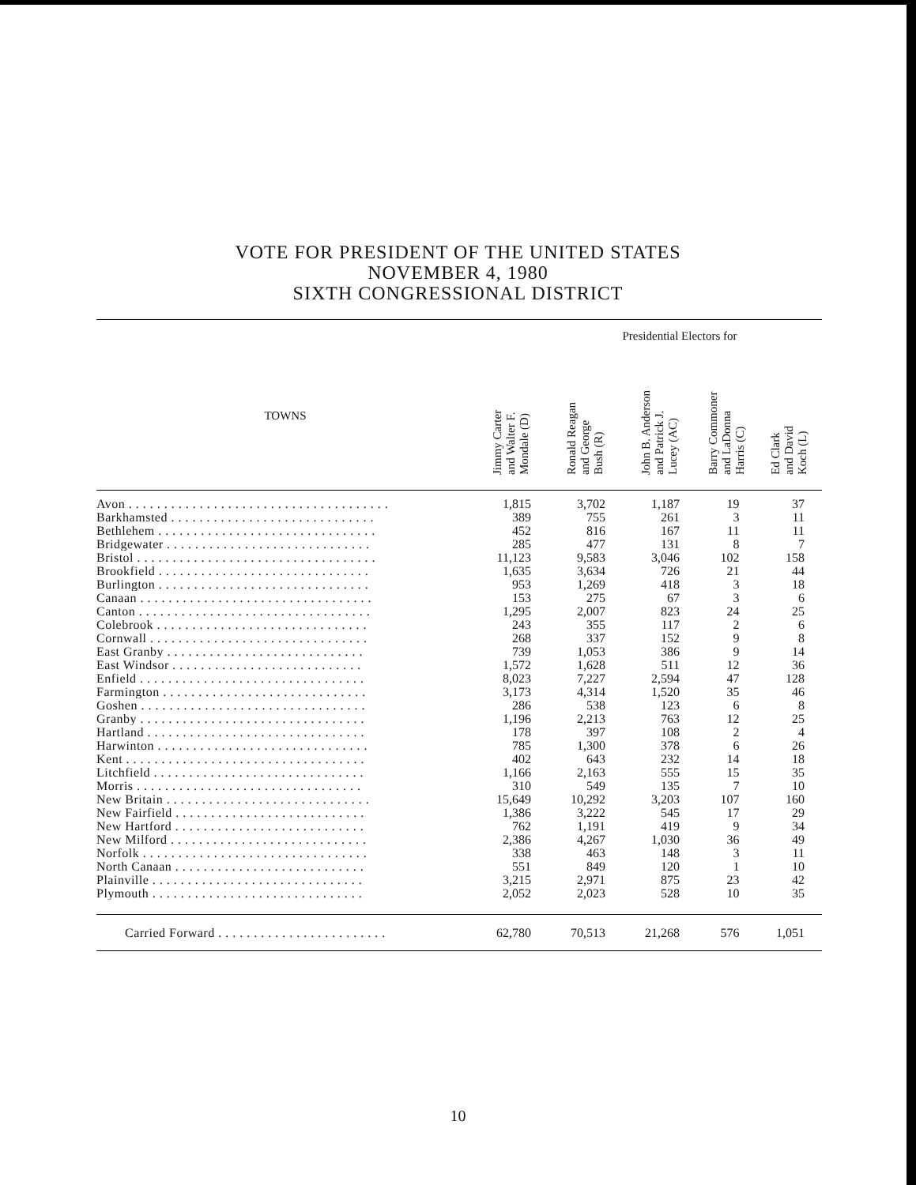VOTE FOR PRESIDENT OF THE UNITED STATES
NOVEMBER 4, 1980
SIXTH CONGRESSIONAL DISTRICT
| | Presidential Electors for | | | | |
| --- | --- | --- | --- | --- | --- |
| TOWNS | Jimmy Carter and Walter F. Mondale (D) | Ronald Reagan and George Bush (R) | John B. Anderson and Patrick J. Lucey (AC) | Barry Commoner and LaDonna Harris (C) | Ed Clark and David Koch (L) |
| Avon . . . . . . . . . . . . . . . . . . . . . . . . . . . . . . . . . . . . . | 1,815 | 3,702 | 1,187 | 19 | 37 |
| Barkhamsted . . . . . . . . . . . . . . . . . . . . . . . . . . . . . | 389 | 755 | 261 | 3 | 11 |
| Bethlehem . . . . . . . . . . . . . . . . . . . . . . . . . . . . . . . | 452 | 816 | 167 | 11 | 11 |
| Bridgewater . . . . . . . . . . . . . . . . . . . . . . . . . . . . . | 285 | 477 | 131 | 8 | 7 |
| Bristol . . . . . . . . . . . . . . . . . . . . . . . . . . . . . . . . . . | 11,123 | 9,583 | 3,046 | 102 | 158 |
| Brookfield . . . . . . . . . . . . . . . . . . . . . . . . . . . . . . | 1,635 | 3,634 | 726 | 21 | 44 |
| Burlington . . . . . . . . . . . . . . . . . . . . . . . . . . . . . . | 953 | 1,269 | 418 | 3 | 18 |
| Canaan . . . . . . . . . . . . . . . . . . . . . . . . . . . . . . . . . | 153 | 275 | 67 | 3 | 6 |
| Canton . . . . . . . . . . . . . . . . . . . . . . . . . . . . . . . . . | 1,295 | 2,007 | 823 | 24 | 25 |
| Colebrook . . . . . . . . . . . . . . . . . . . . . . . . . . . . . . | 243 | 355 | 117 | 2 | 6 |
| Cornwall . . . . . . . . . . . . . . . . . . . . . . . . . . . . . . . | 268 | 337 | 152 | 9 | 8 |
| East Granby . . . . . . . . . . . . . . . . . . . . . . . . . . . . | 739 | 1,053 | 386 | 9 | 14 |
| East Windsor . . . . . . . . . . . . . . . . . . . . . . . . . . . | 1,572 | 1,628 | 511 | 12 | 36 |
| Enfield . . . . . . . . . . . . . . . . . . . . . . . . . . . . . . . . | 8,023 | 7,227 | 2,594 | 47 | 128 |
| Farmington . . . . . . . . . . . . . . . . . . . . . . . . . . . . . | 3,173 | 4,314 | 1,520 | 35 | 46 |
| Goshen . . . . . . . . . . . . . . . . . . . . . . . . . . . . . . . . | 286 | 538 | 123 | 6 | 8 |
| Granby . . . . . . . . . . . . . . . . . . . . . . . . . . . . . . . . | 1,196 | 2,213 | 763 | 12 | 25 |
| Hartland . . . . . . . . . . . . . . . . . . . . . . . . . . . . . . . | 178 | 397 | 108 | 2 | 4 |
| Harwinton . . . . . . . . . . . . . . . . . . . . . . . . . . . . . . | 785 | 1,300 | 378 | 6 | 26 |
| Kent . . . . . . . . . . . . . . . . . . . . . . . . . . . . . . . . . . | 402 | 643 | 232 | 14 | 18 |
| Litchfield . . . . . . . . . . . . . . . . . . . . . . . . . . . . . . | 1,166 | 2,163 | 555 | 15 | 35 |
| Morris . . . . . . . . . . . . . . . . . . . . . . . . . . . . . . . . | 310 | 549 | 135 | 7 | 10 |
| New Britain . . . . . . . . . . . . . . . . . . . . . . . . . . . . . | 15,649 | 10,292 | 3,203 | 107 | 160 |
| New Fairfield . . . . . . . . . . . . . . . . . . . . . . . . . . . | 1,386 | 3,222 | 545 | 17 | 29 |
| New Hartford . . . . . . . . . . . . . . . . . . . . . . . . . . . | 762 | 1,191 | 419 | 9 | 34 |
| New Milford . . . . . . . . . . . . . . . . . . . . . . . . . . . . | 2,386 | 4,267 | 1,030 | 36 | 49 |
| Norfolk . . . . . . . . . . . . . . . . . . . . . . . . . . . . . . . . | 338 | 463 | 148 | 3 | 11 |
| North Canaan . . . . . . . . . . . . . . . . . . . . . . . . . . . | 551 | 849 | 120 | 1 | 10 |
| Plainville . . . . . . . . . . . . . . . . . . . . . . . . . . . . . . | 3,215 | 2,971 | 875 | 23 | 42 |
| Plymouth . . . . . . . . . . . . . . . . . . . . . . . . . . . . . . | 2,052 | 2,023 | 528 | 10 | 35 |
| Carried Forward . . . . . . . . . . . . . . . . . . . . . . . . | 62,780 | 70,513 | 21,268 | 576 | 1,051 |
10